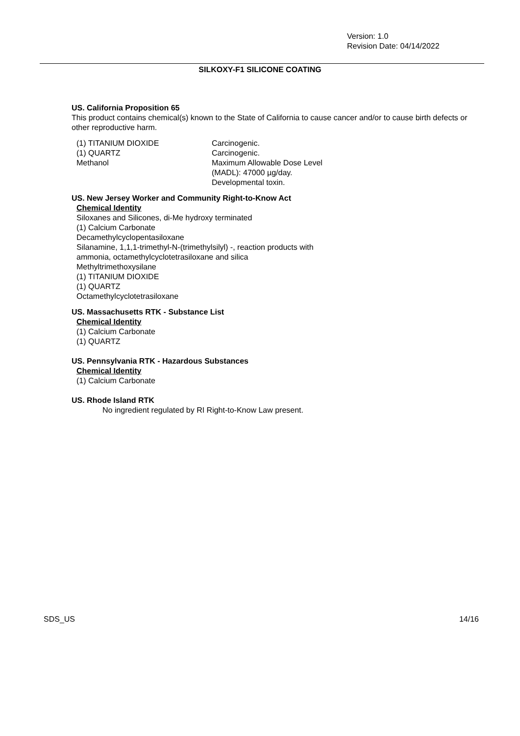Version: 1.0
Revision Date: 04/14/2022
SILKOXY-F1 SILICONE COATING
US. California Proposition 65
This product contains chemical(s) known to the State of California to cause cancer and/or to cause birth defects or other reproductive harm.
| (1) TITANIUM DIOXIDE | Carcinogenic. |
| (1) QUARTZ | Carcinogenic. |
| Methanol | Maximum Allowable Dose Level (MADL): 47000 µg/day. Developmental toxin. |
US. New Jersey Worker and Community Right-to-Know Act
Chemical Identity
Siloxanes and Silicones, di-Me hydroxy terminated
(1) Calcium Carbonate
Decamethylcyclopentasiloxane
Silanamine, 1,1,1-trimethyl-N-(trimethylsilyl) -, reaction products with
ammonia, octamethylcyclotetrasiloxane and silica
Methyltrimethoxysilane
(1) TITANIUM DIOXIDE
(1) QUARTZ
Octamethylcyclotetrasiloxane
US. Massachusetts RTK - Substance List
Chemical Identity
(1) Calcium Carbonate
(1) QUARTZ
US. Pennsylvania RTK - Hazardous Substances
Chemical Identity
(1) Calcium Carbonate
US. Rhode Island RTK
No ingredient regulated by RI Right-to-Know Law present.
SDS_US 14/16